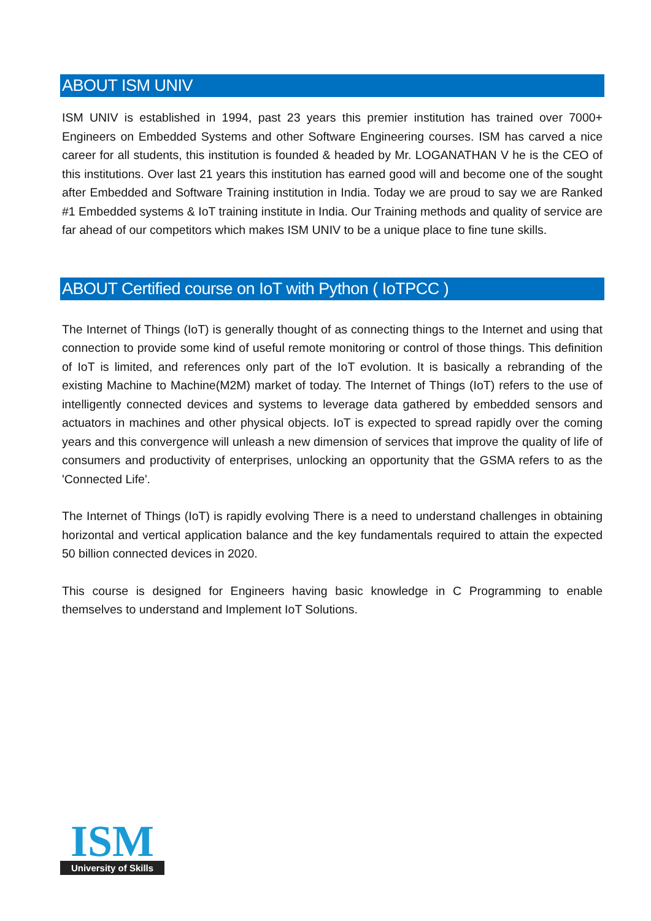ABOUT ISM UNIV
ISM UNIV is established in 1994, past 23 years this premier institution has trained over 7000+ Engineers on Embedded Systems and other Software Engineering courses. ISM has carved a nice career for all students, this institution is founded & headed by Mr. LOGANATHAN V he is the CEO of this institutions. Over last 21 years this institution has earned good will and become one of the sought after Embedded and Software Training institution in India. Today we are proud to say we are Ranked #1 Embedded systems & IoT training institute in India. Our Training methods and quality of service are far ahead of our competitors which makes ISM UNIV to be a unique place to fine tune skills.
ABOUT Certified course on IoT with Python ( IoTPCC )
The Internet of Things (IoT) is generally thought of as connecting things to the Internet and using that connection to provide some kind of useful remote monitoring or control of those things. This definition of IoT is limited, and references only part of the IoT evolution. It is basically a rebranding of the existing Machine to Machine(M2M) market of today. The Internet of Things (IoT) refers to the use of intelligently connected devices and systems to leverage data gathered by embedded sensors and actuators in machines and other physical objects. IoT is expected to spread rapidly over the coming years and this convergence will unleash a new dimension of services that improve the quality of life of consumers and productivity of enterprises, unlocking an opportunity that the GSMA refers to as the 'Connected Life'.
The Internet of Things (IoT) is rapidly evolving There is a need to understand challenges in obtaining horizontal and vertical application balance and the key fundamentals required to attain the expected 50 billion connected devices in 2020.
This course is designed for Engineers having basic knowledge in C Programming to enable themselves to understand and Implement IoT Solutions.
ISM
University of Skills